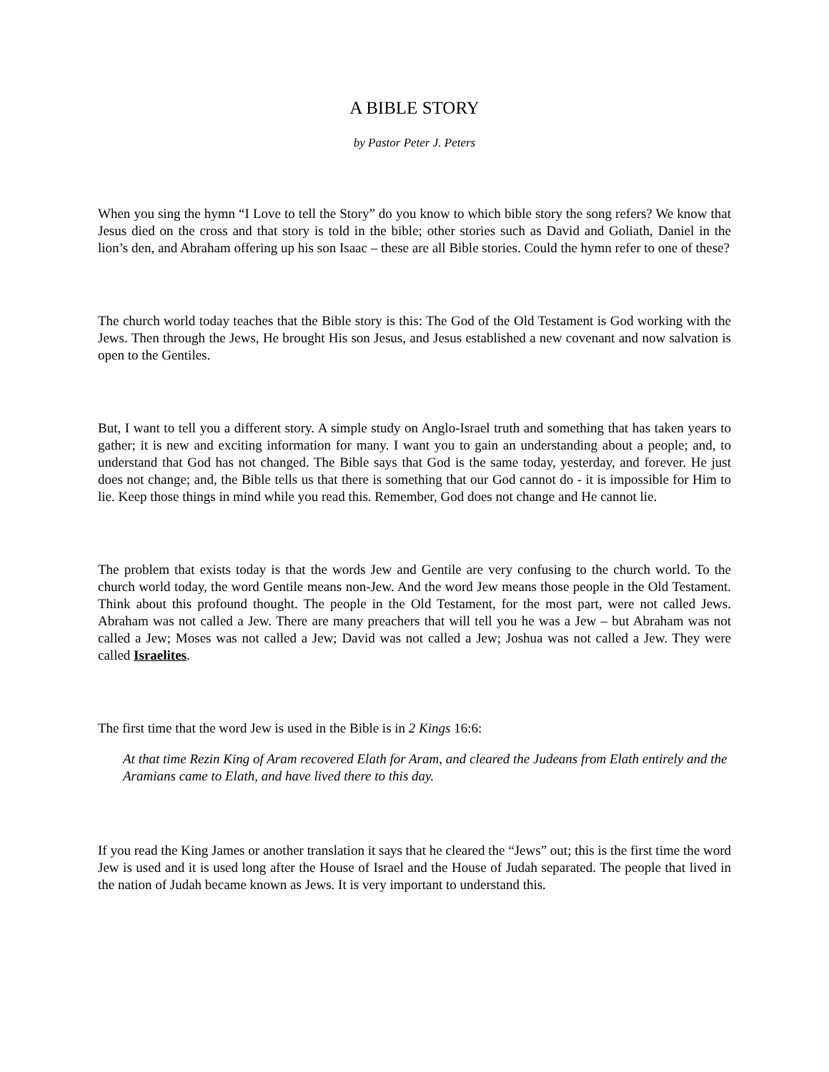A BIBLE STORY
by Pastor Peter J. Peters
When you sing the hymn “I Love to tell the Story” do you know to which bible story the song refers? We know that Jesus died on the cross and that story is told in the bible; other stories such as David and Goliath, Daniel in the lion’s den, and Abraham offering up his son Isaac – these are all Bible stories. Could the hymn refer to one of these?
The church world today teaches that the Bible story is this: The God of the Old Testament is God working with the Jews. Then through the Jews, He brought His son Jesus, and Jesus established a new covenant and now salvation is open to the Gentiles.
But, I want to tell you a different story. A simple study on Anglo-Israel truth and something that has taken years to gather; it is new and exciting information for many. I want you to gain an understanding about a people; and, to understand that God has not changed. The Bible says that God is the same today, yesterday, and forever. He just does not change; and, the Bible tells us that there is something that our God cannot do - it is impossible for Him to lie. Keep those things in mind while you read this. Remember, God does not change and He cannot lie.
The problem that exists today is that the words Jew and Gentile are very confusing to the church world. To the church world today, the word Gentile means non-Jew. And the word Jew means those people in the Old Testament. Think about this profound thought. The people in the Old Testament, for the most part, were not called Jews. Abraham was not called a Jew. There are many preachers that will tell you he was a Jew – but Abraham was not called a Jew; Moses was not called a Jew; David was not called a Jew; Joshua was not called a Jew. They were called Israelites.
The first time that the word Jew is used in the Bible is in 2 Kings 16:6:
At that time Rezin King of Aram recovered Elath for Aram, and cleared the Judeans from Elath entirely and the Aramians came to Elath, and have lived there to this day.
If you read the King James or another translation it says that he cleared the “Jews” out; this is the first time the word Jew is used and it is used long after the House of Israel and the House of Judah separated. The people that lived in the nation of Judah became known as Jews. It is very important to understand this.